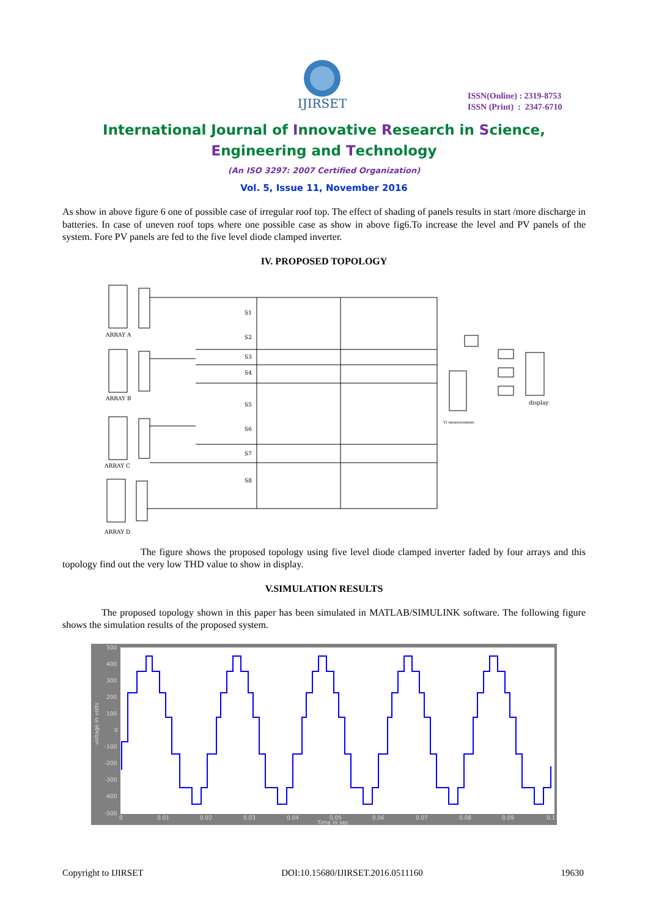IJIRSET
ISSN(Online) : 2319-8753
ISSN (Print) : 2347-6710
International Journal of Innovative Research in Science,
Engineering and Technology
(An ISO 3297: 2007 Certified Organization)
Vol. 5, Issue 11, November 2016
As show in above figure 6 one of possible case of irregular roof top. The effect of shading of panels results in start /more discharge in batteries. In case of uneven roof tops where one possible case as show in above fig6.To increase the level and PV panels of the system. Fore PV panels are fed to the five level diode clamped inverter.
IV. PROPOSED TOPOLOGY
ARRAY A
ARRAY B
ARRAY C
ARRAY D
S1
S2
S3
S4
S5
S6
S7
S8
display
VI measurement
The figure shows the proposed topology using five level diode clamped inverter faded by four arrays and this topology find out the very low THD value to show in display.
V.SIMULATION RESULTS
The proposed topology shown in this paper has been simulated in MATLAB/SIMULINK software. The following figure shows the simulation results of the proposed system.
500
400
300
200
100
0
-100
-200
-300
-400
-500
0
0.01
0.02
0.03
0.04
0.05
0.06
0.07
0.08
0.09
0.1
Time in sec
voltage in volts
Copyright to IJIRSET DOI:10.15680/IJIRSET.2016.0511160 19630